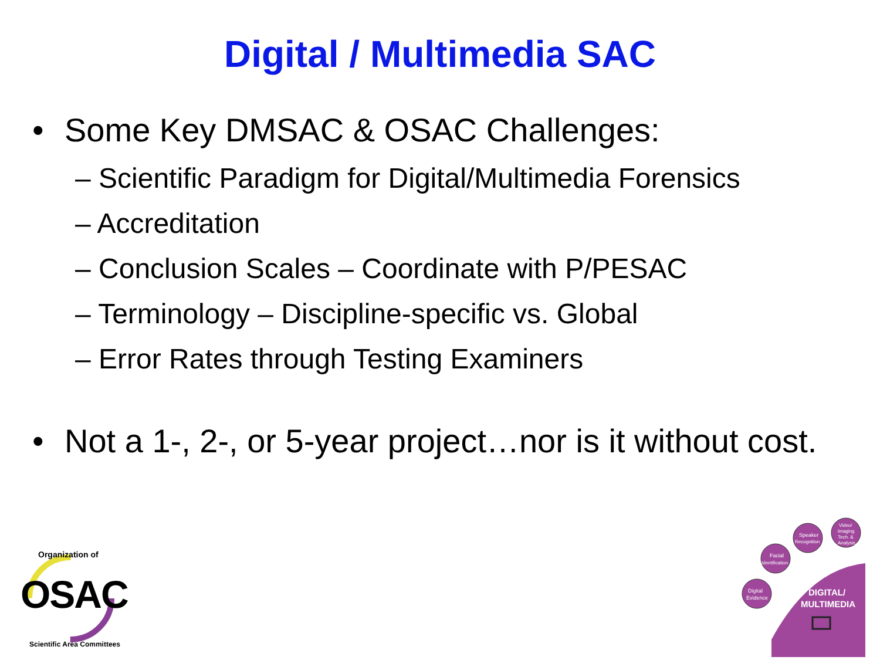Digital / Multimedia SAC
• Some Key DMSAC & OSAC Challenges:
– Scientific Paradigm for Digital/Multimedia Forensics
– Accreditation
– Conclusion Scales – Coordinate with P/PESAC
– Terminology – Discipline-specific vs. Global
– Error Rates through Testing Examiners
• Not a 1-, 2-, or 5-year project…nor is it without cost.
Organization of
Scientific Area Committees
OSAC
Digital
Evidence
Facial
Identification
Speaker
Recognition
Video/
Imaging
Tech. &
Analysis
DIGITAL/
MULTIMEDIA